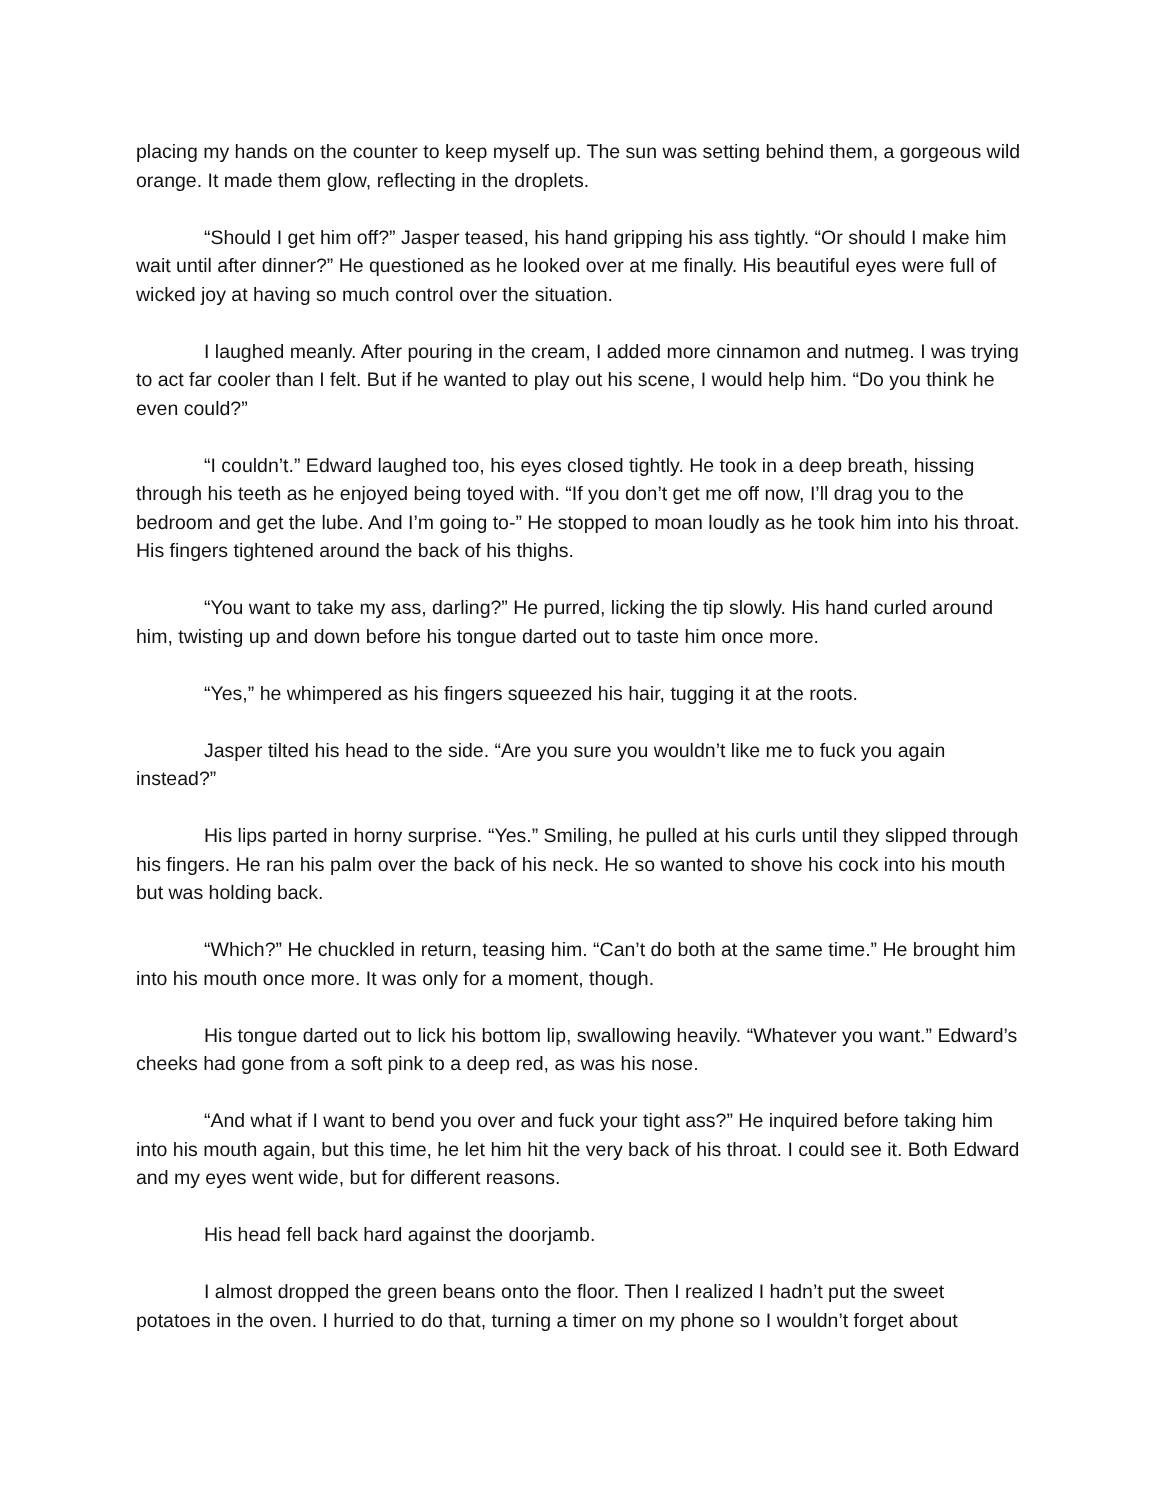placing my hands on the counter to keep myself up. The sun was setting behind them, a gorgeous wild orange. It made them glow, reflecting in the droplets.
“Should I get him off?” Jasper teased, his hand gripping his ass tightly. “Or should I make him wait until after dinner?” He questioned as he looked over at me finally. His beautiful eyes were full of wicked joy at having so much control over the situation.
I laughed meanly. After pouring in the cream, I added more cinnamon and nutmeg. I was trying to act far cooler than I felt. But if he wanted to play out his scene, I would help him. “Do you think he even could?”
“I couldn’t.” Edward laughed too, his eyes closed tightly. He took in a deep breath, hissing through his teeth as he enjoyed being toyed with. “If you don’t get me off now, I’ll drag you to the bedroom and get the lube. And I’m going to-” He stopped to moan loudly as he took him into his throat. His fingers tightened around the back of his thighs.
“You want to take my ass, darling?” He purred, licking the tip slowly. His hand curled around him, twisting up and down before his tongue darted out to taste him once more.
“Yes,” he whimpered as his fingers squeezed his hair, tugging it at the roots.
Jasper tilted his head to the side. “Are you sure you wouldn’t like me to fuck you again instead?”
His lips parted in horny surprise. “Yes.” Smiling, he pulled at his curls until they slipped through his fingers. He ran his palm over the back of his neck. He so wanted to shove his cock into his mouth but was holding back.
“Which?” He chuckled in return, teasing him. “Can’t do both at the same time.” He brought him into his mouth once more. It was only for a moment, though.
His tongue darted out to lick his bottom lip, swallowing heavily. “Whatever you want.” Edward’s cheeks had gone from a soft pink to a deep red, as was his nose.
“And what if I want to bend you over and fuck your tight ass?” He inquired before taking him into his mouth again, but this time, he let him hit the very back of his throat. I could see it. Both Edward and my eyes went wide, but for different reasons.
His head fell back hard against the doorjamb.
I almost dropped the green beans onto the floor. Then I realized I hadn’t put the sweet potatoes in the oven. I hurried to do that, turning a timer on my phone so I wouldn’t forget about